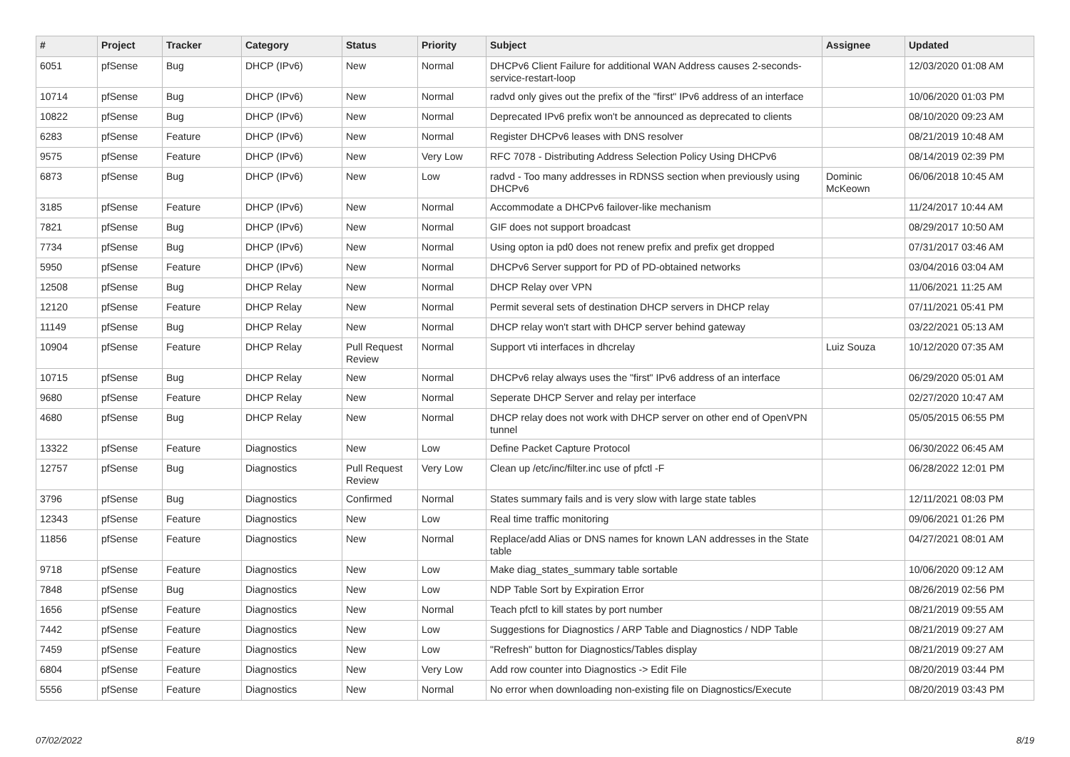| # | Project | Tracker | Category | Status | Priority | Subject | Assignee | Updated |
| --- | --- | --- | --- | --- | --- | --- | --- | --- |
| 6051 | pfSense | Bug | DHCP (IPv6) | New | Normal | DHCPv6 Client Failure for additional WAN Address causes 2-seconds-service-restart-loop | | 12/03/2020 01:08 AM |
| 10714 | pfSense | Bug | DHCP (IPv6) | New | Normal | radvd only gives out the prefix of the "first" IPv6 address of an interface | | 10/06/2020 01:03 PM |
| 10822 | pfSense | Bug | DHCP (IPv6) | New | Normal | Deprecated IPv6 prefix won't be announced as deprecated to clients | | 08/10/2020 09:23 AM |
| 6283 | pfSense | Feature | DHCP (IPv6) | New | Normal | Register DHCPv6 leases with DNS resolver | | 08/21/2019 10:48 AM |
| 9575 | pfSense | Feature | DHCP (IPv6) | New | Very Low | RFC 7078 - Distributing Address Selection Policy Using DHCPv6 | | 08/14/2019 02:39 PM |
| 6873 | pfSense | Bug | DHCP (IPv6) | New | Low | radvd - Too many addresses in RDNSS section when previously using DHCPv6 | Dominic McKeown | 06/06/2018 10:45 AM |
| 3185 | pfSense | Feature | DHCP (IPv6) | New | Normal | Accommodate a DHCPv6 failover-like mechanism | | 11/24/2017 10:44 AM |
| 7821 | pfSense | Bug | DHCP (IPv6) | New | Normal | GIF does not support broadcast | | 08/29/2017 10:50 AM |
| 7734 | pfSense | Bug | DHCP (IPv6) | New | Normal | Using opton ia pd0 does not renew prefix and prefix get dropped | | 07/31/2017 03:46 AM |
| 5950 | pfSense | Feature | DHCP (IPv6) | New | Normal | DHCPv6 Server support for PD of PD-obtained networks | | 03/04/2016 03:04 AM |
| 12508 | pfSense | Bug | DHCP Relay | New | Normal | DHCP Relay over VPN | | 11/06/2021 11:25 AM |
| 12120 | pfSense | Feature | DHCP Relay | New | Normal | Permit several sets of destination DHCP servers in DHCP relay | | 07/11/2021 05:41 PM |
| 11149 | pfSense | Bug | DHCP Relay | New | Normal | DHCP relay won't start with DHCP server behind gateway | | 03/22/2021 05:13 AM |
| 10904 | pfSense | Feature | DHCP Relay | Pull Request Review | Normal | Support vti interfaces in dhcrelay | Luiz Souza | 10/12/2020 07:35 AM |
| 10715 | pfSense | Bug | DHCP Relay | New | Normal | DHCPv6 relay always uses the "first" IPv6 address of an interface | | 06/29/2020 05:01 AM |
| 9680 | pfSense | Feature | DHCP Relay | New | Normal | Seperate DHCP Server and relay per interface | | 02/27/2020 10:47 AM |
| 4680 | pfSense | Bug | DHCP Relay | New | Normal | DHCP relay does not work with DHCP server on other end of OpenVPN tunnel | | 05/05/2015 06:55 PM |
| 13322 | pfSense | Feature | Diagnostics | New | Low | Define Packet Capture Protocol | | 06/30/2022 06:45 AM |
| 12757 | pfSense | Bug | Diagnostics | Pull Request Review | Very Low | Clean up /etc/inc/filter.inc use of pfctl -F | | 06/28/2022 12:01 PM |
| 3796 | pfSense | Bug | Diagnostics | Confirmed | Normal | States summary fails and is very slow with large state tables | | 12/11/2021 08:03 PM |
| 12343 | pfSense | Feature | Diagnostics | New | Low | Real time traffic monitoring | | 09/06/2021 01:26 PM |
| 11856 | pfSense | Feature | Diagnostics | New | Normal | Replace/add Alias or DNS names for known LAN addresses in the State table | | 04/27/2021 08:01 AM |
| 9718 | pfSense | Feature | Diagnostics | New | Low | Make diag_states_summary table sortable | | 10/06/2020 09:12 AM |
| 7848 | pfSense | Bug | Diagnostics | New | Low | NDP Table Sort by Expiration Error | | 08/26/2019 02:56 PM |
| 1656 | pfSense | Feature | Diagnostics | New | Normal | Teach pfctl to kill states by port number | | 08/21/2019 09:55 AM |
| 7442 | pfSense | Feature | Diagnostics | New | Low | Suggestions for Diagnostics / ARP Table and Diagnostics / NDP Table | | 08/21/2019 09:27 AM |
| 7459 | pfSense | Feature | Diagnostics | New | Low | "Refresh" button for Diagnostics/Tables display | | 08/21/2019 09:27 AM |
| 6804 | pfSense | Feature | Diagnostics | New | Very Low | Add row counter into Diagnostics -> Edit File | | 08/20/2019 03:44 PM |
| 5556 | pfSense | Feature | Diagnostics | New | Normal | No error when downloading non-existing file on Diagnostics/Execute | | 08/20/2019 03:43 PM |
07/02/2022 8/19